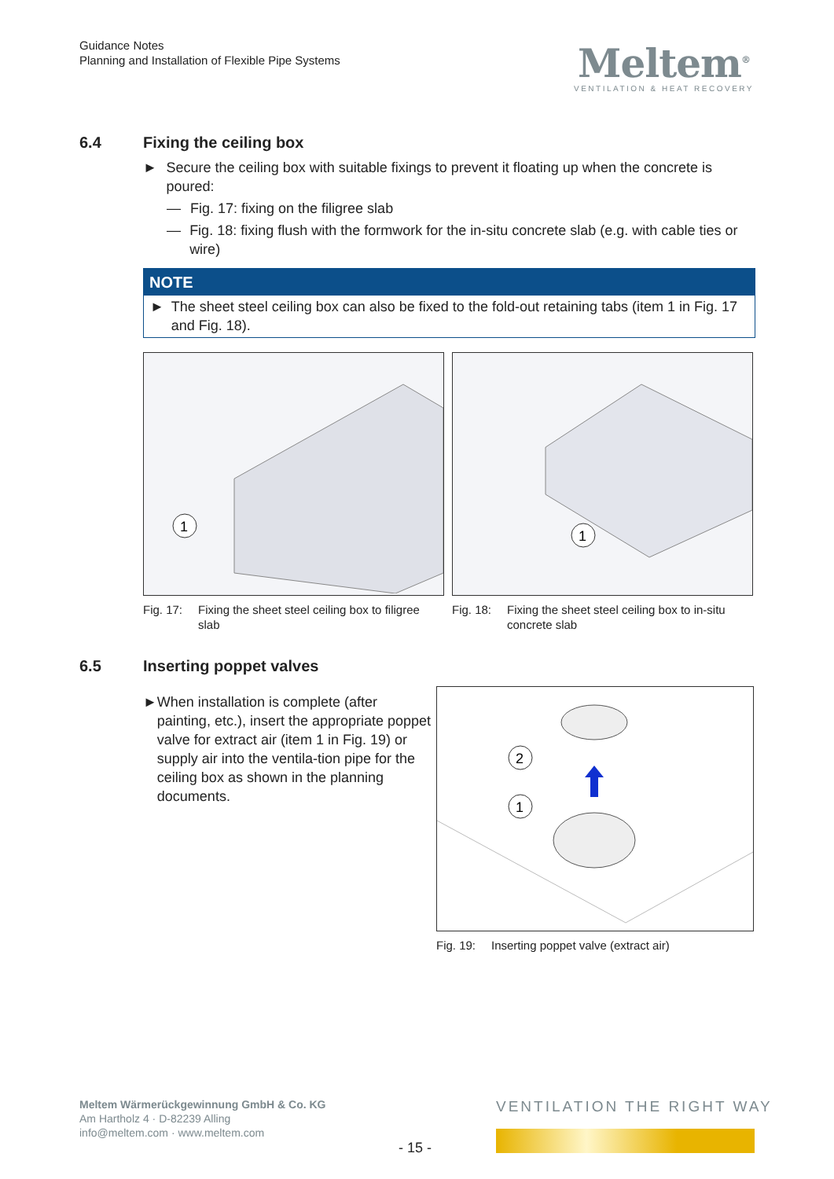Guidance Notes
Planning and Installation of Flexible Pipe Systems
Meltem<sup>®</sup>
VENTILATION & HEAT RECOVERY
6.4 Fixing the ceiling box
► Secure the ceiling box with suitable fixings to prevent it floating up when the concrete is poured:
— Fig. 17: fixing on the filigree slab
— Fig. 18: fixing flush with the formwork for the in-situ concrete slab (e.g. with cable ties or wire)
NOTE
► The sheet steel ceiling box can also be fixed to the fold-out retaining tabs (item 1 in Fig. 17 and Fig. 18).
1
Fig. 17:
Fixing the sheet steel ceiling box to filigree slab
1
Fig. 18:
Fixing the sheet steel ceiling box to in-situ concrete slab
6.5 Inserting poppet valves
► When installation is complete (after painting, etc.), insert the appropriate poppet valve for extract air (item 1 in Fig. 19) or supply air into the ventila-tion pipe for the ceiling box as shown in the planning documents.
2
1
Fig. 19:
Inserting poppet valve (extract air)
Meltem Wärmerückgewinnung GmbH & Co. KG
Am Hartholz 4 · D-82239 Alling
info@meltem.com · www.meltem.com
VENTILATION THE RIGHT WAY
- 15 -